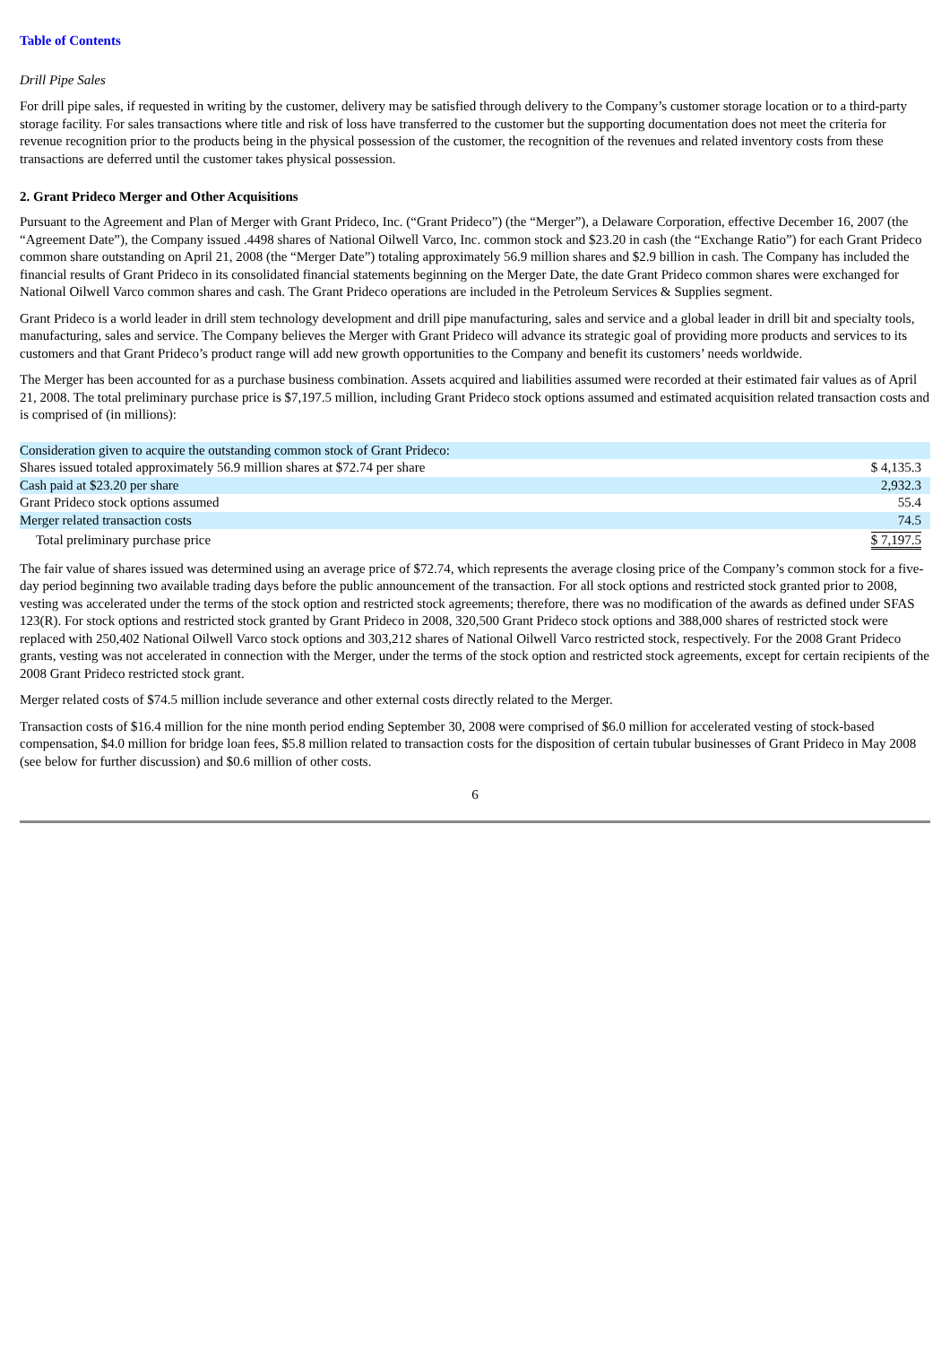Table of Contents
Drill Pipe Sales
For drill pipe sales, if requested in writing by the customer, delivery may be satisfied through delivery to the Company’s customer storage location or to a third-party storage facility. For sales transactions where title and risk of loss have transferred to the customer but the supporting documentation does not meet the criteria for revenue recognition prior to the products being in the physical possession of the customer, the recognition of the revenues and related inventory costs from these transactions are deferred until the customer takes physical possession.
2. Grant Prideco Merger and Other Acquisitions
Pursuant to the Agreement and Plan of Merger with Grant Prideco, Inc. (“Grant Prideco”) (the “Merger”), a Delaware Corporation, effective December 16, 2007 (the “Agreement Date”), the Company issued .4498 shares of National Oilwell Varco, Inc. common stock and $23.20 in cash (the “Exchange Ratio”) for each Grant Prideco common share outstanding on April 21, 2008 (the “Merger Date”) totaling approximately 56.9 million shares and $2.9 billion in cash. The Company has included the financial results of Grant Prideco in its consolidated financial statements beginning on the Merger Date, the date Grant Prideco common shares were exchanged for National Oilwell Varco common shares and cash. The Grant Prideco operations are included in the Petroleum Services & Supplies segment.
Grant Prideco is a world leader in drill stem technology development and drill pipe manufacturing, sales and service and a global leader in drill bit and specialty tools, manufacturing, sales and service. The Company believes the Merger with Grant Prideco will advance its strategic goal of providing more products and services to its customers and that Grant Prideco’s product range will add new growth opportunities to the Company and benefit its customers’ needs worldwide.
The Merger has been accounted for as a purchase business combination. Assets acquired and liabilities assumed were recorded at their estimated fair values as of April 21, 2008. The total preliminary purchase price is $7,197.5 million, including Grant Prideco stock options assumed and estimated acquisition related transaction costs and is comprised of (in millions):
| Consideration given to acquire the outstanding common stock of Grant Prideco: | |
| Shares issued totaled approximately 56.9 million shares at $72.74 per share | $ 4,135.3 |
| Cash paid at $23.20 per share | 2,932.3 |
| Grant Prideco stock options assumed | 55.4 |
| Merger related transaction costs | 74.5 |
| Total preliminary purchase price | $ 7,197.5 |
The fair value of shares issued was determined using an average price of $72.74, which represents the average closing price of the Company’s common stock for a five-day period beginning two available trading days before the public announcement of the transaction. For all stock options and restricted stock granted prior to 2008, vesting was accelerated under the terms of the stock option and restricted stock agreements; therefore, there was no modification of the awards as defined under SFAS 123(R). For stock options and restricted stock granted by Grant Prideco in 2008, 320,500 Grant Prideco stock options and 388,000 shares of restricted stock were replaced with 250,402 National Oilwell Varco stock options and 303,212 shares of National Oilwell Varco restricted stock, respectively. For the 2008 Grant Prideco grants, vesting was not accelerated in connection with the Merger, under the terms of the stock option and restricted stock agreements, except for certain recipients of the 2008 Grant Prideco restricted stock grant.
Merger related costs of $74.5 million include severance and other external costs directly related to the Merger.
Transaction costs of $16.4 million for the nine month period ending September 30, 2008 were comprised of $6.0 million for accelerated vesting of stock-based compensation, $4.0 million for bridge loan fees, $5.8 million related to transaction costs for the disposition of certain tubular businesses of Grant Prideco in May 2008 (see below for further discussion) and $0.6 million of other costs.
6